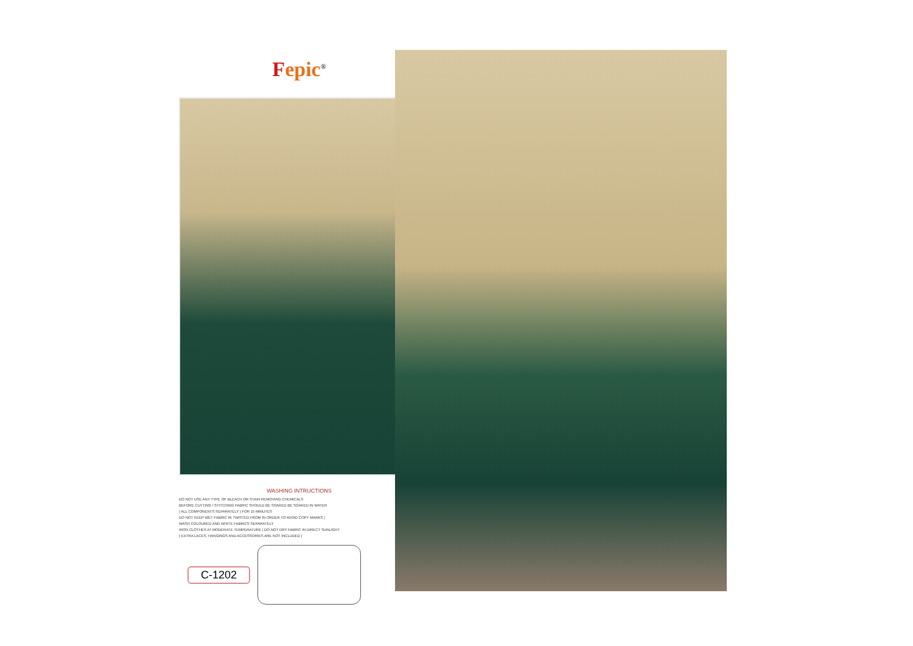Fepic<sup>®</sup>
WASHING INTRUCTIONS
DO NOT USE ANY TYPE OF BLEACH OR STAIN REMOVING CHEMICALS
BEFORE CUTTING / STITCHING FABRIC SHOULD BE SOAKED BE SOAKED IN WATER
( ALL COMPONENTS SEPARATELY ) FOR 15 MINUTES
DO NOT KEEP WET FABRIC IN TWISTED FROM IN ORDER TO AVOID COPY MARKS |
WASH COLOURED AND WHITE FABRICS SEPARATELY
IRON CLOTHES AT MODERATE TEMPERATURE | DO NOT DRY FABRIC IN DIRECT SUNLIGHT
( EXTRA LACES, HANGINGS AND ACCESSORIES ARE NOT INCLUDED )
C-1202